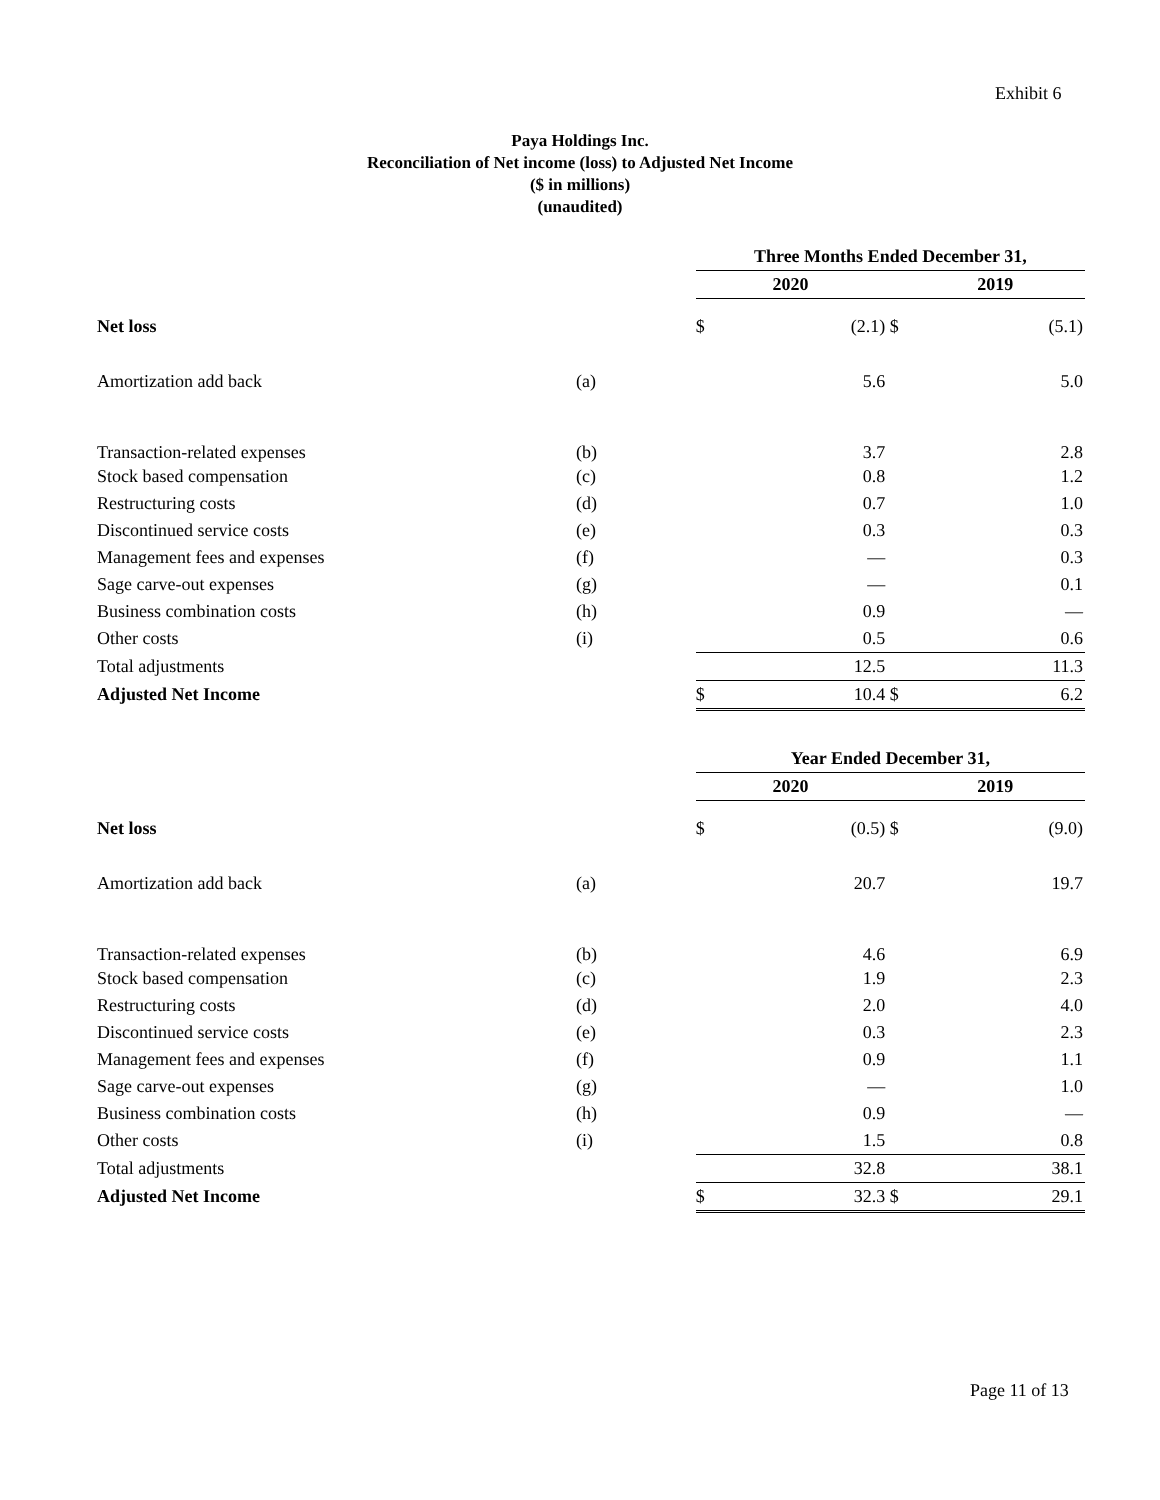Exhibit 6
Paya Holdings Inc.
Reconciliation of Net income (loss) to Adjusted Net Income
($ in millions)
(unaudited)
| | | Three Months Ended December 31, | | | | |
| | | 2020 | | | 2019 | |
| Net loss | | $ | (2.1) | $ | | (5.1) |
| Amortization add back | (a) | | 5.6 | | | 5.0 |
| Transaction-related expenses | (b) | | 3.7 | | | 2.8 |
| Stock based compensation | (c) | | 0.8 | | | 1.2 |
| Restructuring costs | (d) | | 0.7 | | | 1.0 |
| Discontinued service costs | (e) | | 0.3 | | | 0.3 |
| Management fees and expenses | (f) | | — | | | 0.3 |
| Sage carve-out expenses | (g) | | — | | | 0.1 |
| Business combination costs | (h) | | 0.9 | | | — |
| Other costs | (i) | | 0.5 | | | 0.6 |
| Total adjustments | | | 12.5 | | | 11.3 |
| Adjusted Net Income | | $ | 10.4 | $ | | 6.2 |
| | | Year Ended December 31, | | | | |
| | | 2020 | | | 2019 | |
| Net loss | | $ | (0.5) | $ | | (9.0) |
| Amortization add back | (a) | | 20.7 | | | 19.7 |
| Transaction-related expenses | (b) | | 4.6 | | | 6.9 |
| Stock based compensation | (c) | | 1.9 | | | 2.3 |
| Restructuring costs | (d) | | 2.0 | | | 4.0 |
| Discontinued service costs | (e) | | 0.3 | | | 2.3 |
| Management fees and expenses | (f) | | 0.9 | | | 1.1 |
| Sage carve-out expenses | (g) | | — | | | 1.0 |
| Business combination costs | (h) | | 0.9 | | | — |
| Other costs | (i) | | 1.5 | | | 0.8 |
| Total adjustments | | | 32.8 | | | 38.1 |
| Adjusted Net Income | | $ | 32.3 | $ | | 29.1 |
Page 11 of 13